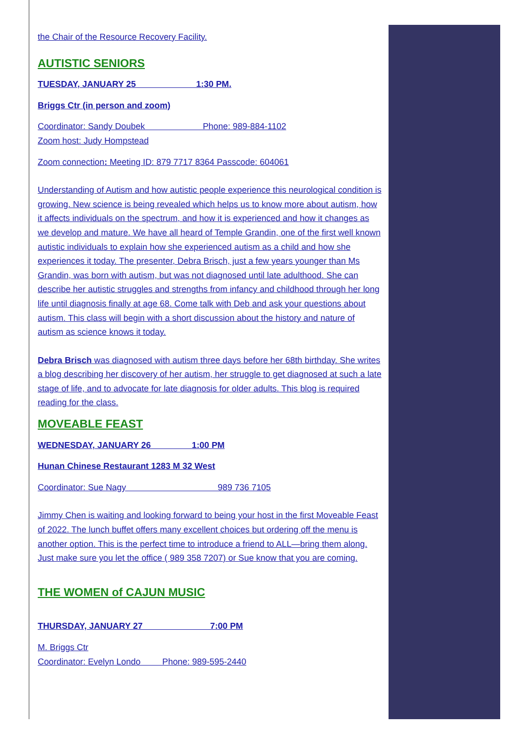the Chair of the Resource Recovery Facility.
AUTISTIC SENIORS
TUESDAY, JANUARY 25 1:30 PM.
Briggs Ctr (in person and zoom)
Coordinator: Sandy Doubek Phone: 989-884-1102
Zoom host: Judy Hompstead
Zoom connection: Meeting ID: 879 7717 8364 Passcode: 604061
Understanding of Autism and how autistic people experience this neurological condition is growing. New science is being revealed which helps us to know more about autism, how it affects individuals on the spectrum, and how it is experienced and how it changes as we develop and mature. We have all heard of Temple Grandin, one of the first well known autistic individuals to explain how she experienced autism as a child and how she experiences it today. The presenter, Debra Brisch, just a few years younger than Ms Grandin, was born with autism, but was not diagnosed until late adulthood. She can describe her autistic struggles and strengths from infancy and childhood through her long life until diagnosis finally at age 68. Come talk with Deb and ask your questions about autism. This class will begin with a short discussion about the history and nature of autism as science knows it today.
Debra Brisch was diagnosed with autism three days before her 68th birthday. She writes a blog describing her discovery of her autism, her struggle to get diagnosed at such a late stage of life, and to advocate for late diagnosis for older adults. This blog is required reading for the class.
MOVEABLE FEAST
WEDNESDAY, JANUARY 26 1:00 PM
Hunan Chinese Restaurant 1283 M 32 West
Coordinator: Sue Nagy 989 736 7105
Jimmy Chen is waiting and looking forward to being your host in the first Moveable Feast of 2022. The lunch buffet offers many excellent choices but ordering off the menu is another option. This is the perfect time to introduce a friend to ALL—bring them along. Just make sure you let the office ( 989 358 7207) or Sue know that you are coming.
THE WOMEN of CAJUN MUSIC
THURSDAY, JANUARY 27 7:00 PM
M. Briggs Ctr
Coordinator: Evelyn Londo Phone: 989-595-2440